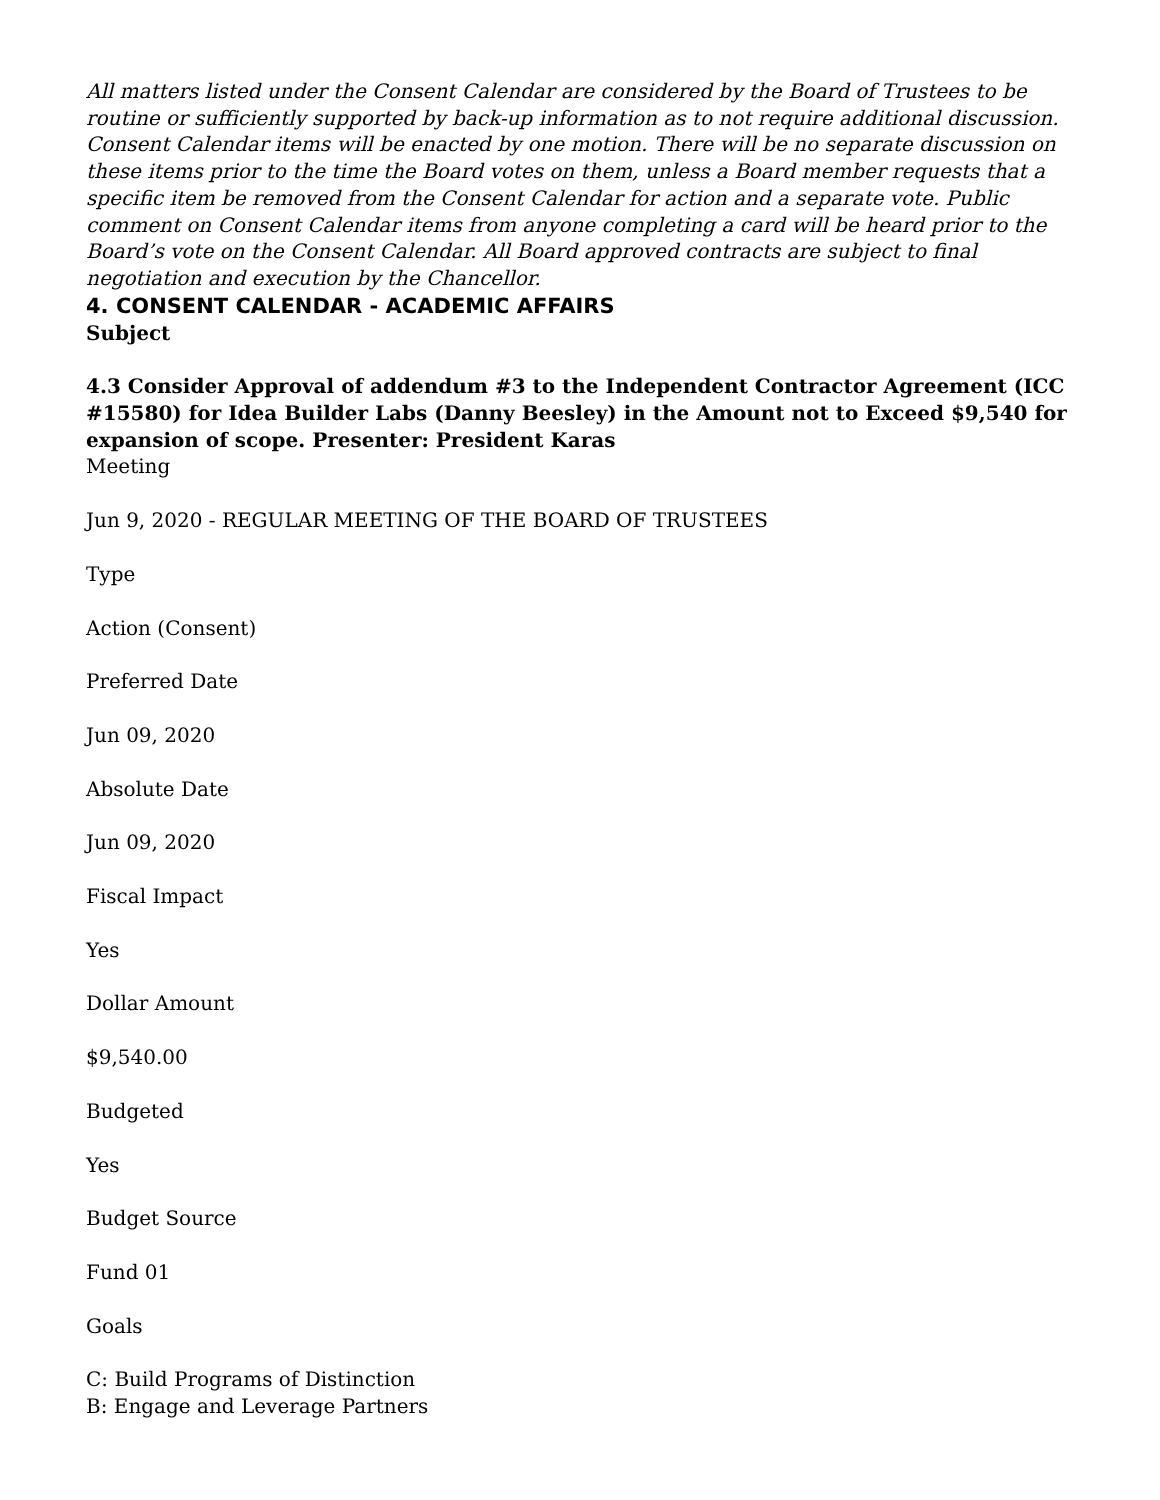All matters listed under the Consent Calendar are considered by the Board of Trustees to be routine or sufficiently supported by back-up information as to not require additional discussion. Consent Calendar items will be enacted by one motion. There will be no separate discussion on these items prior to the time the Board votes on them, unless a Board member requests that a specific item be removed from the Consent Calendar for action and a separate vote. Public comment on Consent Calendar items from anyone completing a card will be heard prior to the Board’s vote on the Consent Calendar. All Board approved contracts are subject to final negotiation and execution by the Chancellor.
4. CONSENT CALENDAR - ACADEMIC AFFAIRS
Subject
4.3 Consider Approval of addendum #3 to the Independent Contractor Agreement (ICC #15580) for Idea Builder Labs (Danny Beesley) in the Amount not to Exceed $9,540 for expansion of scope. Presenter: President Karas
Meeting
Jun 9, 2020 - REGULAR MEETING OF THE BOARD OF TRUSTEES
Type
Action (Consent)
Preferred Date
Jun 09, 2020
Absolute Date
Jun 09, 2020
Fiscal Impact
Yes
Dollar Amount
$9,540.00
Budgeted
Yes
Budget Source
Fund 01
Goals
C: Build Programs of Distinction
B: Engage and Leverage Partners